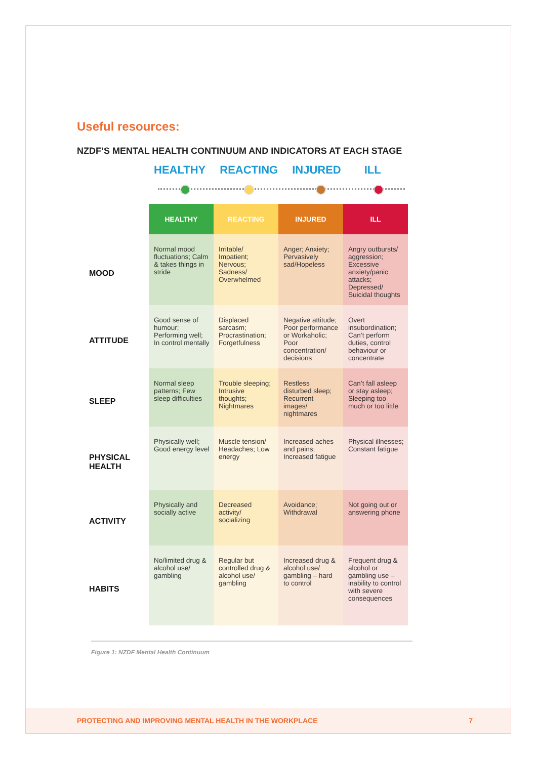Useful resources:
NZDF’S MENTAL HEALTH CONTINUUM AND INDICATORS AT EACH STAGE
HEALTHY REACTING INJURED ILL
| | HEALTHY | REACTING | INJURED | ILL |
| MOOD | Normal mood fluctuations; Calm & takes things in stride | Irritable/ Impatient; Nervous; Sadness/ Overwhelmed | Anger; Anxiety; Pervasively sad/Hopeless | Angry outbursts/ aggression; Excessive anxiety/panic attacks; Depressed/ Suicidal thoughts |
| ATTITUDE | Good sense of humour; Performing well; In control mentally | Displaced sarcasm; Procrastination; Forgetfulness | Negative attitude; Poor performance or Workaholic; Poor concentration/ decisions | Overt insubordination; Can’t perform duties, control behaviour or concentrate |
| SLEEP | Normal sleep patterns; Few sleep difficulties | Trouble sleeping; Intrusive thoughts; Nightmares | Restless disturbed sleep; Recurrent images/ nightmares | Can’t fall asleep or stay asleep; Sleeping too much or too little |
| PHYSICAL HEALTH | Physically well; Good energy level | Muscle tension/ Headaches; Low energy | Increased aches and pains; Increased fatigue | Physical illnesses; Constant fatigue |
| ACTIVITY | Physically and socially active | Decreased activity/ socializing | Avoidance; Withdrawal | Not going out or answering phone |
| HABITS | No/limited drug & alcohol use/ gambling | Regular but controlled drug & alcohol use/ gambling | Increased drug & alcohol use/ gambling – hard to control | Frequent drug & alcohol or gambling use – inability to control with severe consequences |
Figure 1: NZDF Mental Health Continuum
PROTECTING AND IMPROVING MENTAL HEALTH IN THE WORKPLACE 7